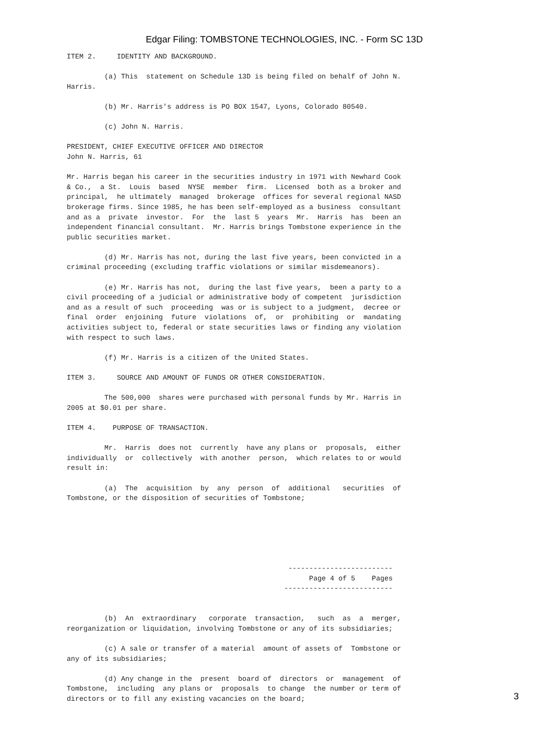Edgar Filing: TOMBSTONE TECHNOLOGIES, INC. - Form SC 13D
ITEM 2.     IDENTITY AND BACKGROUND.

         (a) This  statement on Schedule 13D is being filed on behalf of John N.
Harris.

         (b) Mr. Harris's address is PO BOX 1547, Lyons, Colorado 80540.

         (c) John N. Harris.

PRESIDENT, CHIEF EXECUTIVE OFFICER AND DIRECTOR
John N. Harris, 61

Mr. Harris began his career in the securities industry in 1971 with Newhard Cook
& Co.,  a St.  Louis  based  NYSE  member  firm.  Licensed  both as a broker and
principal,  he ultimately  managed  brokerage  offices for several regional NASD
brokerage firms. Since 1985, he has been self-employed as a business  consultant
and as a  private  investor.  For  the  last 5  years  Mr.  Harris  has  been an
independent financial consultant.  Mr. Harris brings Tombstone experience in the
public securities market.

         (d) Mr. Harris has not, during the last five years, been convicted in a
criminal proceeding (excluding traffic violations or similar misdemeanors).

         (e) Mr. Harris has not,  during the last five years,  been a party to a
civil proceeding of a judicial or administrative body of competent  jurisdiction
and as a result of such  proceeding  was or is subject to a judgment,  decree or
final  order  enjoining  future  violations  of,  or  prohibiting  or  mandating
activities subject to, federal or state securities laws or finding any violation
with respect to such laws.

         (f) Mr. Harris is a citizen of the United States.

ITEM 3.     SOURCE AND AMOUNT OF FUNDS OR OTHER CONSIDERATION.

         The 500,000  shares were purchased with personal funds by Mr. Harris in
2005 at $0.01 per share.

ITEM 4.    PURPOSE OF TRANSACTION.

         Mr.  Harris  does not  currently  have any plans or  proposals,  either
individually  or  collectively  with another  person,  which relates to or would
result in:

         (a)  The  acquisition  by  any  person  of  additional   securities  of
Tombstone, or the disposition of securities of Tombstone;






                                                     -------------------------
                                                          Page 4 of 5    Pages
                                                    --------------------------


         (b)  An  extraordinary   corporate  transaction,   such  as  a  merger,
reorganization or liquidation, involving Tombstone or any of its subsidiaries;

         (c) A sale or transfer of a material  amount of assets of  Tombstone or
any of its subsidiaries;

         (d) Any change in the  present  board of  directors  or  management  of
Tombstone,  including  any plans or  proposals  to change  the number or term of
directors or to fill any existing vacancies on the board;
3